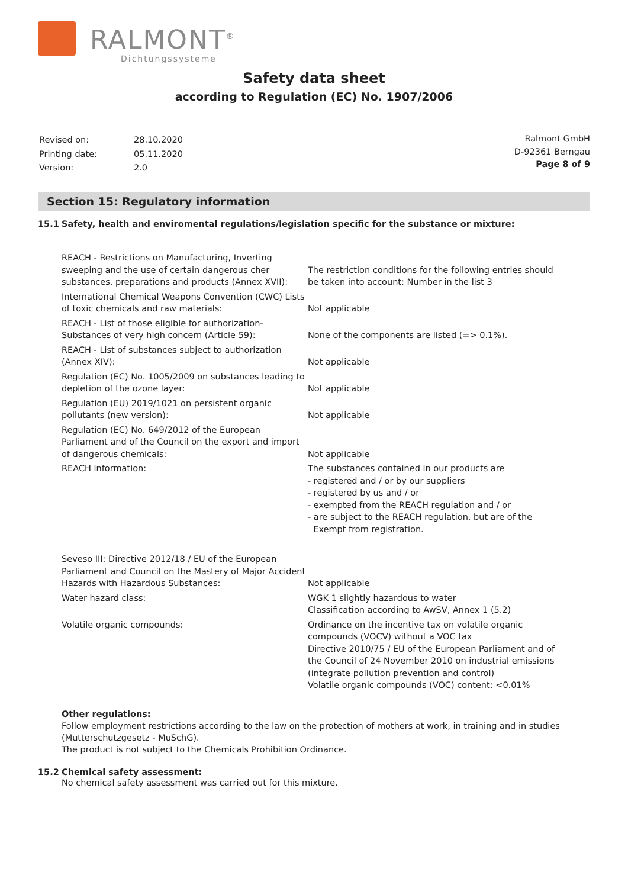RALMONT<sup>®</sup>
Dichtungssysteme
Safety data sheet
according to Regulation (EC) No. 1907/2006
| Revised on: | 28.10.2020 |
| Printing date: | 05.11.2020 |
| Version: | 2.0 |
Ralmont GmbH
D-92361 Berngau
Page 8 of 9
Section 15: Regulatory information
15.1 Safety, health and enviromental regulations/legislation specific for the substance or mixture:
| REACH - Restrictions on Manufacturing, Inverting sweeping and the use of certain dangerous cher substances, preparations and products (Annex XVII): | The restriction conditions for the following entries should be taken into account: Number in the list 3 |
| International Chemical Weapons Convention (CWC) Lists of toxic chemicals and raw materials: | Not applicable |
| REACH - List of those eligible for authorization- Substances of very high concern (Article 59): | None of the components are listed (=> 0.1%). |
| REACH - List of substances subject to authorization (Annex XIV): | Not applicable |
| Regulation (EC) No. 1005/2009 on substances leading to depletion of the ozone layer: | Not applicable |
| Regulation (EU) 2019/1021 on persistent organic pollutants (new version): | Not applicable |
| Regulation (EC) No. 649/2012 of the European Parliament and of the Council on the export and import of dangerous chemicals: | Not applicable |
| REACH information: | The substances contained in our products are - registered and / or by our suppliers - registered by us and / or - exempted from the REACH regulation and / or - are subject to the REACH regulation, but are of the Exempt from registration. |
| Seveso III: Directive 2012/18 / EU of the European Parliament and Council on the Mastery of Major Accident Hazards with Hazardous Substances: | Not applicable |
| Water hazard class: | WGK 1 slightly hazardous to water Classification according to AwSV, Annex 1 (5.2) |
| Volatile organic compounds: | Ordinance on the incentive tax on volatile organic compounds (VOCV) without a VOC tax Directive 2010/75 / EU of the European Parliament and of the Council of 24 November 2010 on industrial emissions (integrate pollution prevention and control) Volatile organic compounds (VOC) content: <0.01% |
Other regulations:
Follow employment restrictions according to the law on the protection of mothers at work, in training and in studies (Mutterschutzgesetz - MuSchG).
The product is not subject to the Chemicals Prohibition Ordinance.
15.2 Chemical safety assessment:
No chemical safety assessment was carried out for this mixture.